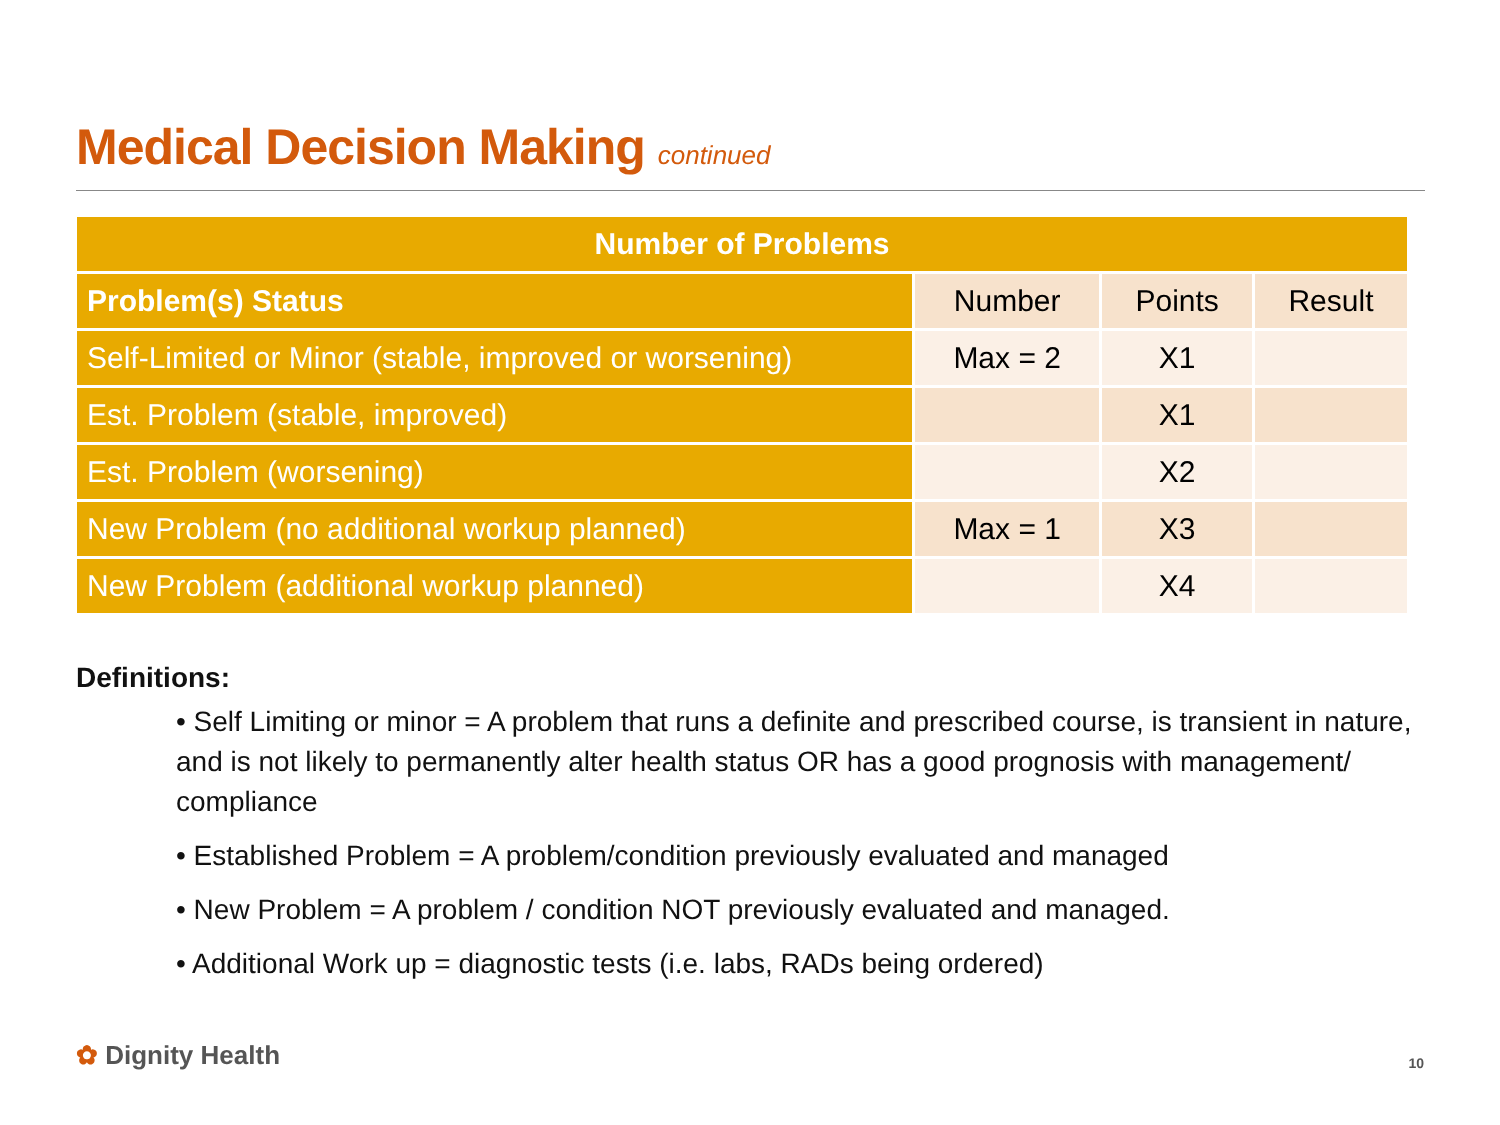Medical Decision Making continued
| Number of Problems | | | |
| --- | --- | --- | --- |
| Problem(s) Status | Number | Points | Result |
| Self-Limited or Minor (stable, improved or worsening) | Max = 2 | X1 | |
| Est. Problem (stable, improved) | | X1 | |
| Est. Problem (worsening) | | X2 | |
| New Problem (no additional workup planned) | Max = 1 | X3 | |
| New Problem (additional workup planned) | | X4 | |
Definitions:
• Self Limiting or minor = A problem that runs a definite and prescribed course, is transient in nature, and is not likely to permanently alter health status OR has a good prognosis with management/ compliance
• Established Problem = A problem/condition previously evaluated and managed
• New Problem = A problem / condition NOT previously evaluated and managed.
• Additional Work up = diagnostic tests (i.e. labs, RADs being ordered)
✿ Dignity Health 10